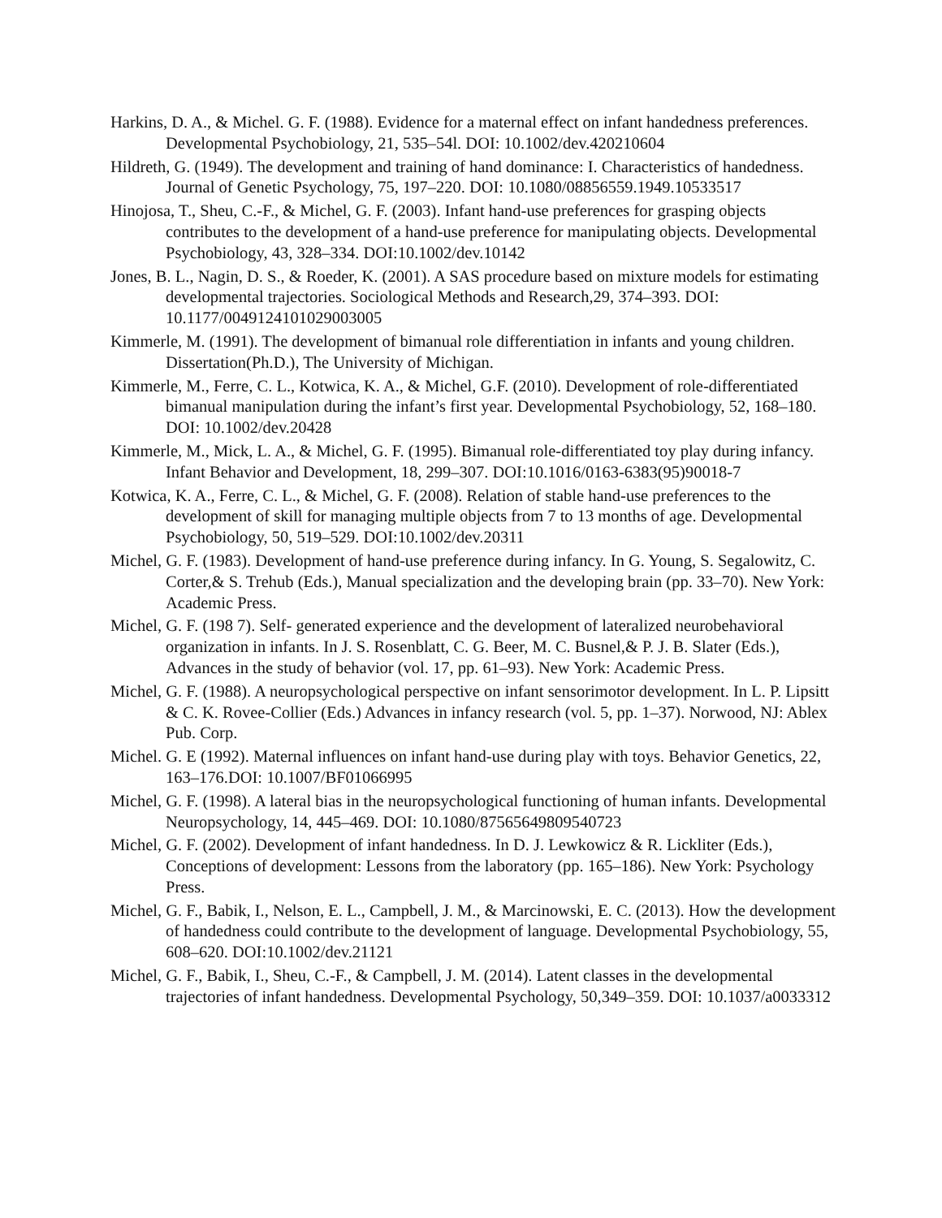Harkins, D. A., & Michel. G. F. (1988). Evidence for a maternal effect on infant handedness preferences. Developmental Psychobiology, 21, 535–54l. DOI: 10.1002/dev.420210604
Hildreth, G. (1949). The development and training of hand dominance: I. Characteristics of handedness. Journal of Genetic Psychology, 75, 197–220. DOI: 10.1080/08856559.1949.10533517
Hinojosa, T., Sheu, C.-F., & Michel, G. F. (2003). Infant hand-use preferences for grasping objects contributes to the development of a hand-use preference for manipulating objects. Developmental Psychobiology, 43, 328–334. DOI:10.1002/dev.10142
Jones, B. L., Nagin, D. S., & Roeder, K. (2001). A SAS procedure based on mixture models for estimating developmental trajectories. Sociological Methods and Research,29, 374–393. DOI: 10.1177/0049124101029003005
Kimmerle, M. (1991). The development of bimanual role differentiation in infants and young children. Dissertation(Ph.D.), The University of Michigan.
Kimmerle, M., Ferre, C. L., Kotwica, K. A., & Michel, G.F. (2010). Development of role-differentiated bimanual manipulation during the infant’s first year. Developmental Psychobiology, 52, 168–180. DOI: 10.1002/dev.20428
Kimmerle, M., Mick, L. A., & Michel, G. F. (1995). Bimanual role-differentiated toy play during infancy. Infant Behavior and Development, 18, 299–307. DOI:10.1016/0163-6383(95)90018-7
Kotwica, K. A., Ferre, C. L., & Michel, G. F. (2008). Relation of stable hand-use preferences to the development of skill for managing multiple objects from 7 to 13 months of age. Developmental Psychobiology, 50, 519–529. DOI:10.1002/dev.20311
Michel, G. F. (1983). Development of hand-use preference during infancy. In G. Young, S. Segalowitz, C. Corter,& S. Trehub (Eds.), Manual specialization and the developing brain (pp. 33–70). New York: Academic Press.
Michel, G. F. (198 7). Self- generated experience and the development of lateralized neurobehavioral organization in infants. In J. S. Rosenblatt, C. G. Beer, M. C. Busnel,& P. J. B. Slater (Eds.), Advances in the study of behavior (vol. 17, pp. 61–93). New York: Academic Press.
Michel, G. F. (1988). A neuropsychological perspective on infant sensorimotor development. In L. P. Lipsitt & C. K. Rovee-Collier (Eds.) Advances in infancy research (vol. 5, pp. 1–37). Norwood, NJ: Ablex Pub. Corp.
Michel. G. E (1992). Maternal influences on infant hand-use during play with toys. Behavior Genetics, 22, 163–176.DOI: 10.1007/BF01066995
Michel, G. F. (1998). A lateral bias in the neuropsychological functioning of human infants. Developmental Neuropsychology, 14, 445–469. DOI: 10.1080/87565649809540723
Michel, G. F. (2002). Development of infant handedness. In D. J. Lewkowicz & R. Lickliter (Eds.), Conceptions of development: Lessons from the laboratory (pp. 165–186). New York: Psychology Press.
Michel, G. F., Babik, I., Nelson, E. L., Campbell, J. M., & Marcinowski, E. C. (2013). How the development of handedness could contribute to the development of language. Developmental Psychobiology, 55, 608–620. DOI:10.1002/dev.21121
Michel, G. F., Babik, I., Sheu, C.-F., & Campbell, J. M. (2014). Latent classes in the developmental trajectories of infant handedness. Developmental Psychology, 50,349–359. DOI: 10.1037/a0033312